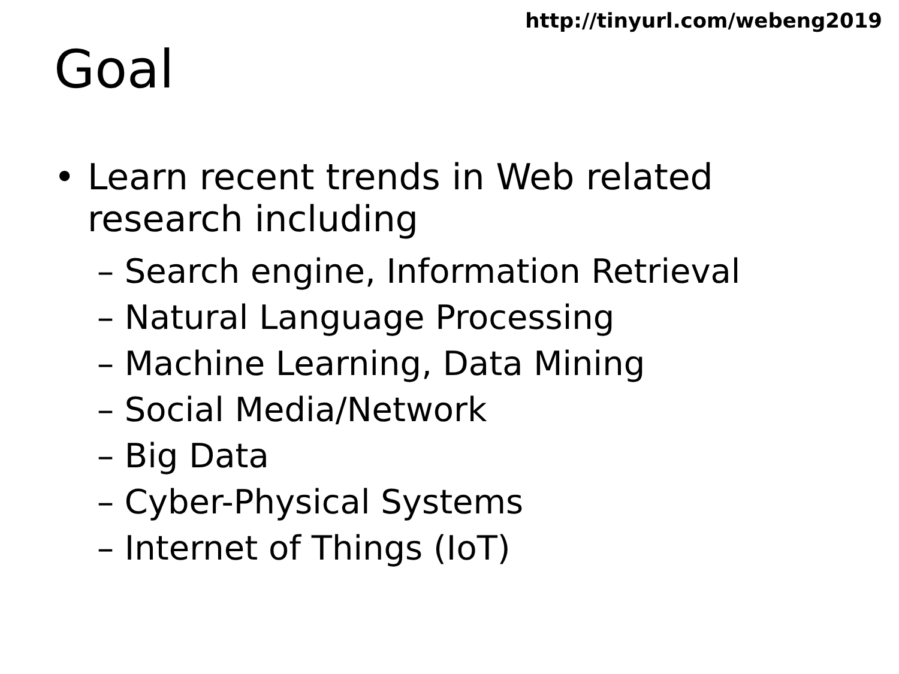http://tinyurl.com/webeng2019
Goal
• Learn recent trends in Web related
research including
– Search engine, Information Retrieval
– Natural Language Processing
– Machine Learning, Data Mining
– Social Media/Network
– Big Data
– Cyber-Physical Systems
– Internet of Things (IoT)